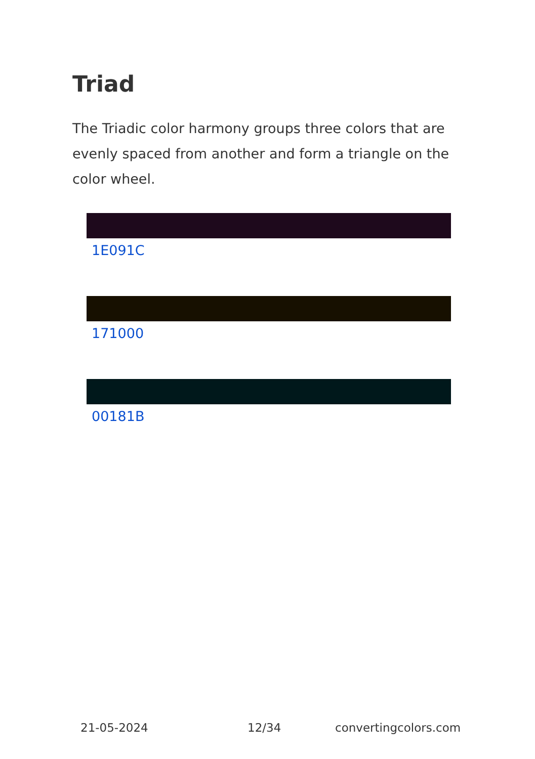Triad
The Triadic color harmony groups three colors that are evenly spaced from another and form a triangle on the color wheel.
1E091C
171000
00181B
21-05-2024 12/34 convertingcolors.com